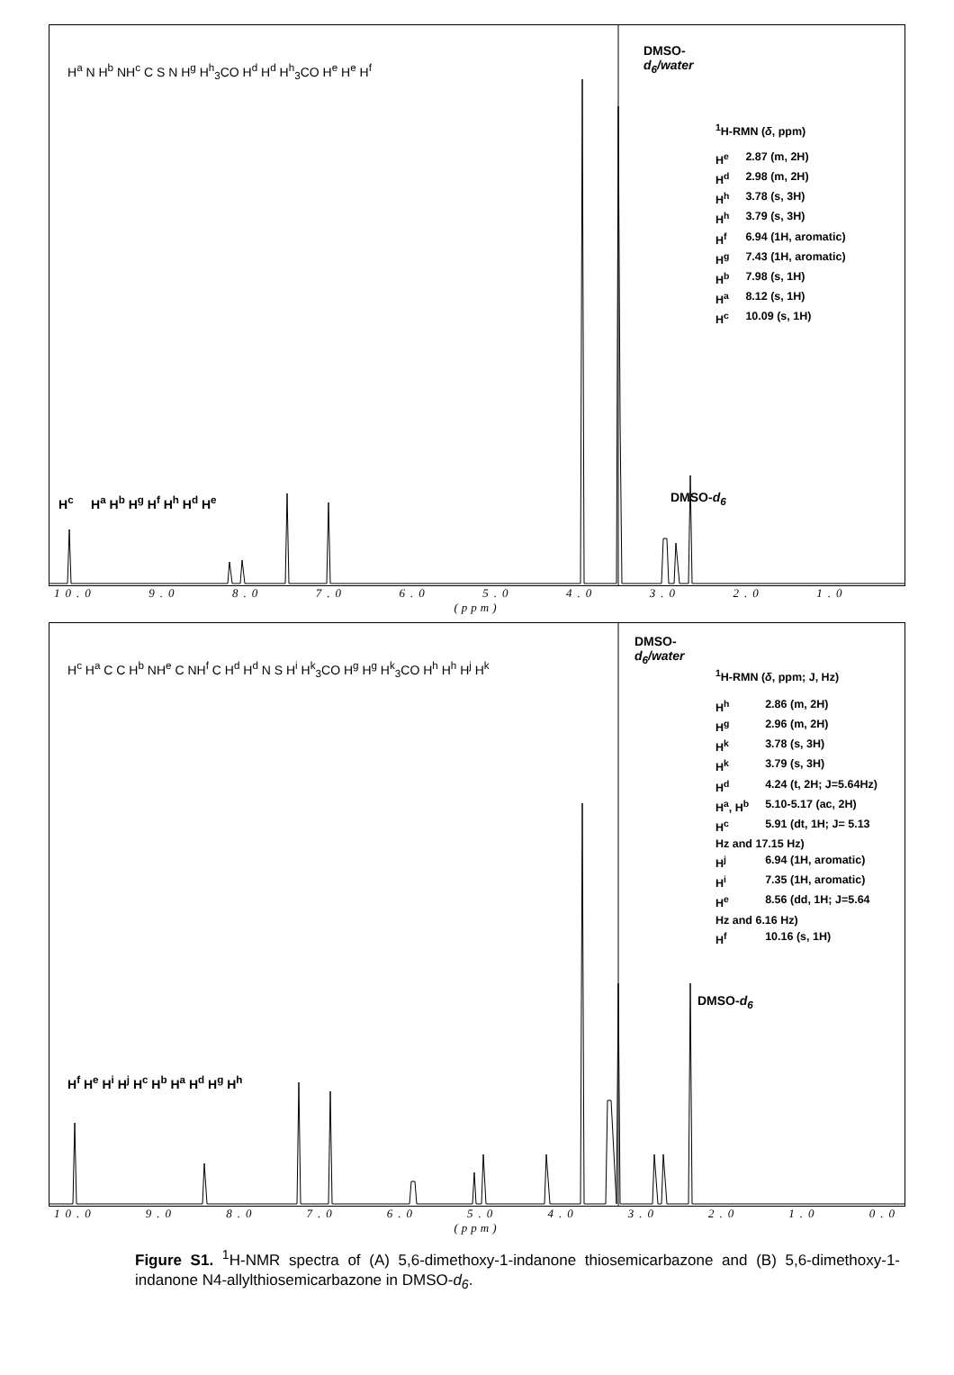DMSO-
d<sub>6</sub>/water
<sup>1</sup>H-RMN (δ, ppm)
| H<sup>e</sup> | 2.87 (m, 2H) |
| H<sup>d</sup> | 2.98 (m, 2H) |
| H<sup>h</sup> | 3.78 (s, 3H) |
| H<sup>h</sup> | 3.79 (s, 3H) |
| H<sup>f</sup> | 6.94 (1H, aromatic) |
| H<sup>g</sup> | 7.43 (1H, aromatic) |
| H<sup>b</sup> | 7.98 (s, 1H) |
| H<sup>a</sup> | 8.12 (s, 1H) |
| H<sup>c</sup> | 10.09 (s, 1H) |
DMSO-d<sub>6</sub>
H<sup>a</sup> N H<sup>b</sup> NH<sup>c</sup> C S N H<sup>g</sup> H<sup>h</sup><sub>3</sub>CO H<sup>d</sup> H<sup>d</sup> H<sup>h</sup><sub>3</sub>CO H<sup>e</sup> H<sup>e</sup> H<sup>f</sup>
H<sup>c</sup> H<sup>a</sup> H<sup>b</sup> H<sup>g</sup> H<sup>f</sup> H<sup>h</sup> H<sup>d</sup> H<sup>e</sup>
10.0 9.0 8.0 7.0 6.0 5.0 4.0 3.0 2.0 1.0
(ppm)
DMSO-
d<sub>6</sub>/water
<sup>1</sup>H-RMN (δ, ppm; J, Hz)
| H<sup>h</sup> | 2.86 (m, 2H) |
| H<sup>g</sup> | 2.96 (m, 2H) |
| H<sup>k</sup> | 3.78 (s, 3H) |
| H<sup>k</sup> | 3.79 (s, 3H) |
| H<sup>d</sup> | 4.24 (t, 2H; J=5.64Hz) |
| H<sup>a</sup>, H<sup>b</sup> | 5.10-5.17 (ac, 2H) |
| H<sup>c</sup> | 5.91 (dt, 1H; J= 5.13 |
| Hz and 17.15 Hz) | |
| H<sup>j</sup> | 6.94 (1H, aromatic) |
| H<sup>i</sup> | 7.35 (1H, aromatic) |
| H<sup>e</sup> | 8.56 (dd, 1H; J=5.64 |
| Hz and 6.16 Hz) | |
| H<sup>f</sup> | 10.16 (s, 1H) |
DMSO-d<sub>6</sub>
H<sup>c</sup> H<sup>a</sup> C C H<sup>b</sup> NH<sup>e</sup> C NH<sup>f</sup> C H<sup>d</sup> H<sup>d</sup> N S H<sup>i</sup> H<sup>k</sup><sub>3</sub>CO H<sup>g</sup> H<sup>g</sup> H<sup>k</sup><sub>3</sub>CO H<sup>h</sup> H<sup>h</sup> H<sup>j</sup> H<sup>k</sup>
H<sup>f</sup> H<sup>e</sup> H<sup>i</sup> H<sup>j</sup> H<sup>c</sup> H<sup>b</sup> H<sup>a</sup> H<sup>d</sup> H<sup>g</sup> H<sup>h</sup>
10.0 9.0 8.0 7.0 6.0 5.0 4.0 3.0 2.0 1.0 0.0
(ppm)
Figure S1. <sup>1</sup>H-NMR spectra of (A) 5,6-dimethoxy-1-indanone thiosemicarbazone and (B) 5,6-dimethoxy-1-indanone N4-allylthiosemicarbazone in DMSO-d<sub>6</sub>.